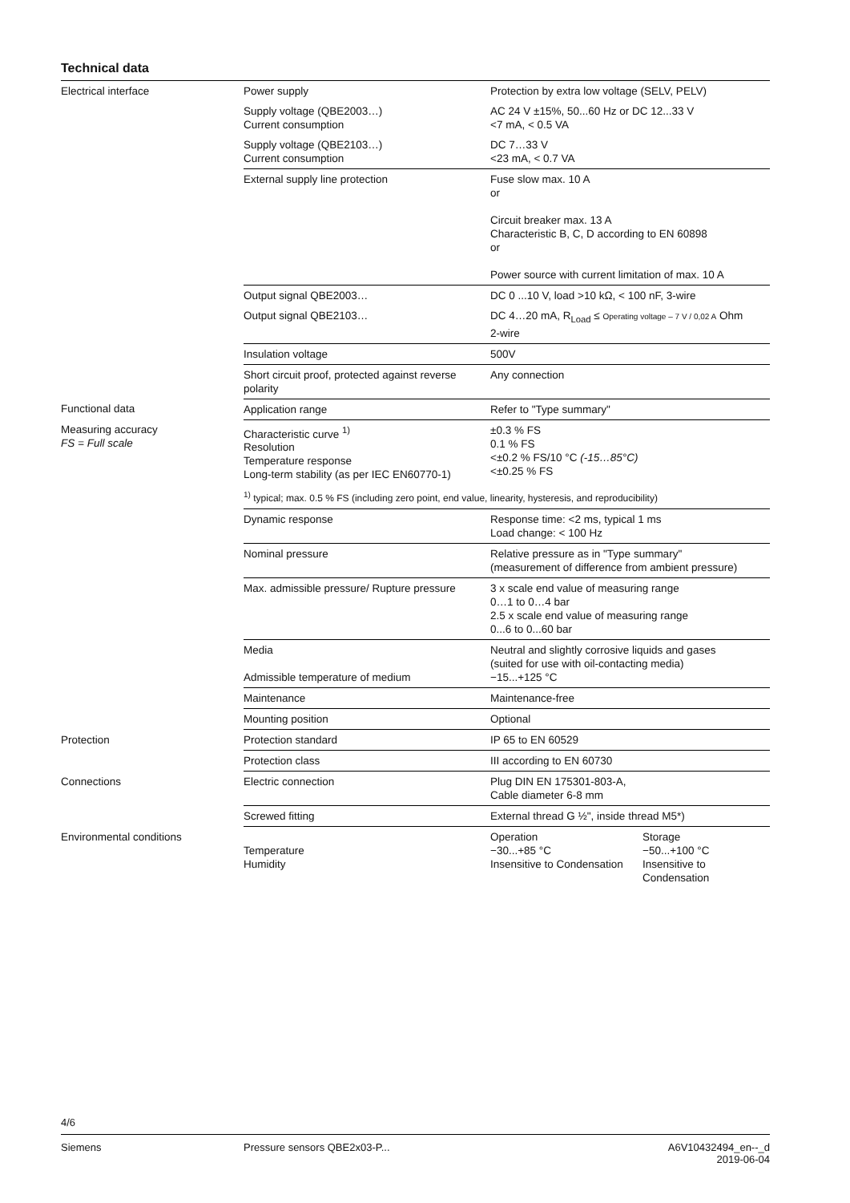Technical data
| Electrical interface | Power supply | Protection by extra low voltage (SELV, PELV) |
| | Supply voltage (QBE2003…) Current consumption | AC 24 V ±15%, 50...60 Hz or DC 12...33 V <7 mA, < 0.5 VA |
| | Supply voltage (QBE2103…) Current consumption | DC 7…33 V <23 mA, < 0.7 VA |
| | External supply line protection | Fuse slow max. 10 A or Circuit breaker max. 13 A Characteristic B, C, D according to EN 60898 or Power source with current limitation of max. 10 A |
| | Output signal QBE2003… | DC 0 ...10 V, load >10 kΩ, < 100 nF, 3-wire |
| | Output signal QBE2103… | DC 4…20 mA, R<sub>Load</sub> ≤ Operating voltage – 7 V / 0,02 A Ohm 2-wire |
| | Insulation voltage | 500V |
| | Short circuit proof, protected against reverse polarity | Any connection |
| Functional data | Application range | Refer to "Type summary" |
| Measuring accuracy FS = Full scale | Characteristic curve <sup>1)</sup> Resolution Temperature response Long-term stability (as per IEC EN60770-1) | ±0.3 % FS 0.1 % FS <±0.2 % FS/10 °C (-15…85°C) <±0.25 % FS |
| | <sup>1)</sup> typical; max. 0.5 % FS (including zero point, end value, linearity, hysteresis, and reproducibility) | |
| | Dynamic response | Response time: <2 ms, typical 1 ms Load change: < 100 Hz |
| | Nominal pressure | Relative pressure as in "Type summary" (measurement of difference from ambient pressure) |
| | Max. admissible pressure/ Rupture pressure | 3 x scale end value of measuring range 0…1 to 0…4 bar 2.5 x scale end value of measuring range 0...6 to 0...60 bar |
| | Media Admissible temperature of medium | Neutral and slightly corrosive liquids and gases (suited for use with oil-contacting media) −15...+125 °C |
| | Maintenance | Maintenance-free |
| | Mounting position | Optional |
| Protection | Protection standard | IP 65 to EN 60529 |
| | Protection class | III according to EN 60730 |
| Connections | Electric connection | Plug DIN EN 175301-803-A, Cable diameter 6-8 mm |
| | Screwed fitting | External thread G ½", inside thread M5*) |
| Environmental conditions | Temperature Humidity | / Operation −30...+85 °C Insensitive to Condensation / Storage −50...+100 °C Insensitive to Condensation / |
4/6
Siemens Pressure sensors QBE2x03-P... A6V10432494_en--_d
2019-06-04